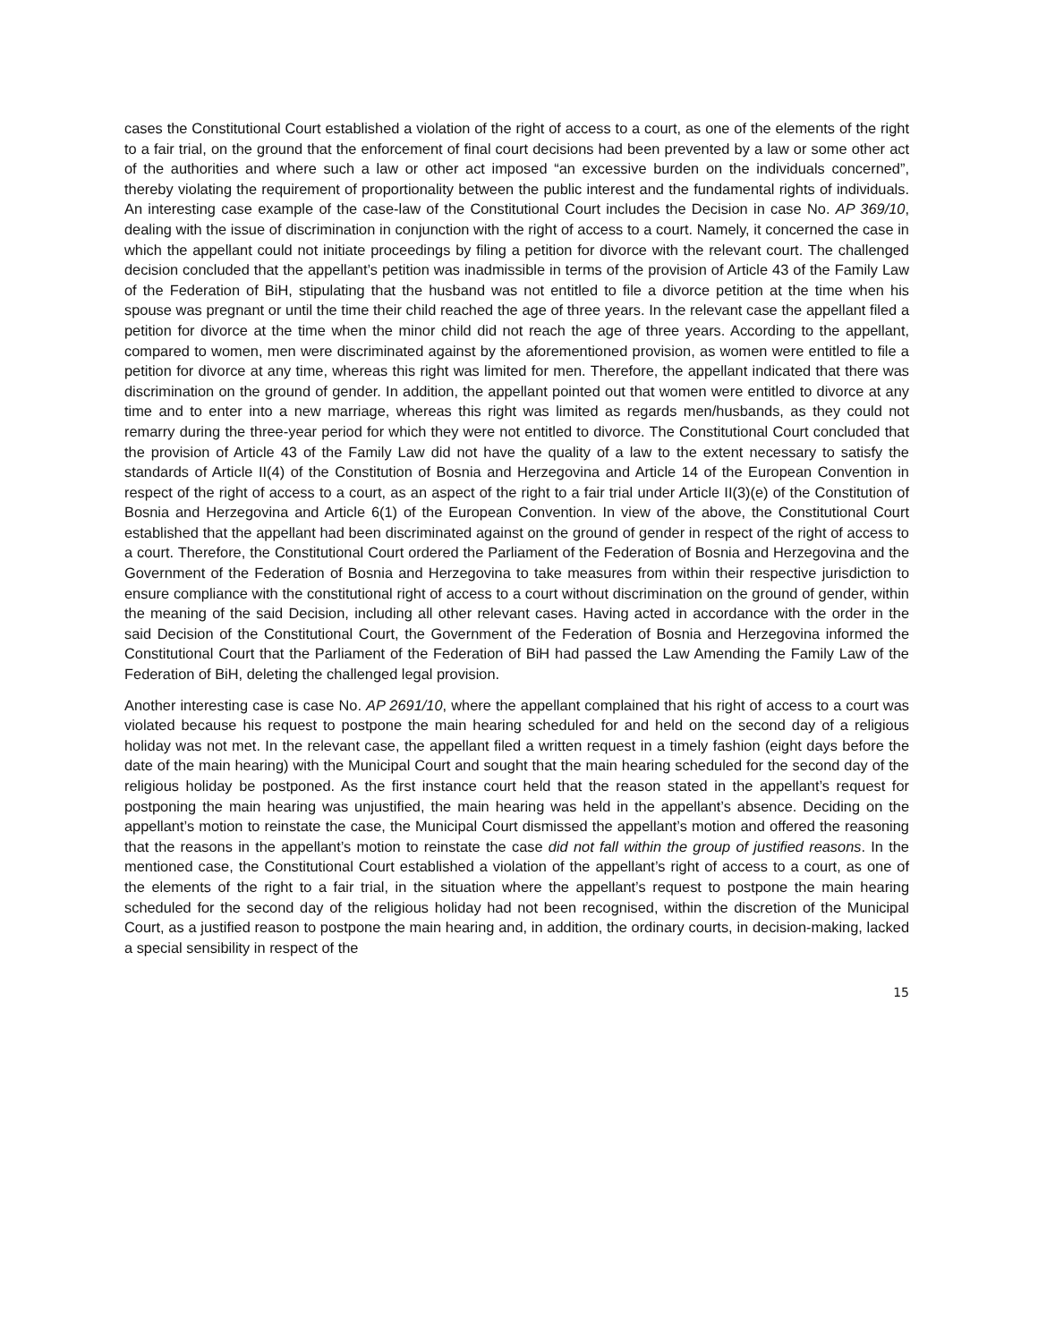cases the Constitutional Court established a violation of the right of access to a court, as one of the elements of the right to a fair trial, on the ground that the enforcement of final court decisions had been prevented by a law or some other act of the authorities and where such a law or other act imposed “an excessive burden on the individuals concerned”, thereby violating the requirement of proportionality between the public interest and the fundamental rights of individuals. An interesting case example of the case-law of the Constitutional Court includes the Decision in case No. AP 369/10, dealing with the issue of discrimination in conjunction with the right of access to a court. Namely, it concerned the case in which the appellant could not initiate proceedings by filing a petition for divorce with the relevant court. The challenged decision concluded that the appellant’s petition was inadmissible in terms of the provision of Article 43 of the Family Law of the Federation of BiH, stipulating that the husband was not entitled to file a divorce petition at the time when his spouse was pregnant or until the time their child reached the age of three years. In the relevant case the appellant filed a petition for divorce at the time when the minor child did not reach the age of three years. According to the appellant, compared to women, men were discriminated against by the aforementioned provision, as women were entitled to file a petition for divorce at any time, whereas this right was limited for men. Therefore, the appellant indicated that there was discrimination on the ground of gender. In addition, the appellant pointed out that women were entitled to divorce at any time and to enter into a new marriage, whereas this right was limited as regards men/husbands, as they could not remarry during the three-year period for which they were not entitled to divorce. The Constitutional Court concluded that the provision of Article 43 of the Family Law did not have the quality of a law to the extent necessary to satisfy the standards of Article II(4) of the Constitution of Bosnia and Herzegovina and Article 14 of the European Convention in respect of the right of access to a court, as an aspect of the right to a fair trial under Article II(3)(e) of the Constitution of Bosnia and Herzegovina and Article 6(1) of the European Convention. In view of the above, the Constitutional Court established that the appellant had been discriminated against on the ground of gender in respect of the right of access to a court. Therefore, the Constitutional Court ordered the Parliament of the Federation of Bosnia and Herzegovina and the Government of the Federation of Bosnia and Herzegovina to take measures from within their respective jurisdiction to ensure compliance with the constitutional right of access to a court without discrimination on the ground of gender, within the meaning of the said Decision, including all other relevant cases. Having acted in accordance with the order in the said Decision of the Constitutional Court, the Government of the Federation of Bosnia and Herzegovina informed the Constitutional Court that the Parliament of the Federation of BiH had passed the Law Amending the Family Law of the Federation of BiH, deleting the challenged legal provision.
Another interesting case is case No. AP 2691/10, where the appellant complained that his right of access to a court was violated because his request to postpone the main hearing scheduled for and held on the second day of a religious holiday was not met. In the relevant case, the appellant filed a written request in a timely fashion (eight days before the date of the main hearing) with the Municipal Court and sought that the main hearing scheduled for the second day of the religious holiday be postponed. As the first instance court held that the reason stated in the appellant’s request for postponing the main hearing was unjustified, the main hearing was held in the appellant’s absence. Deciding on the appellant’s motion to reinstate the case, the Municipal Court dismissed the appellant’s motion and offered the reasoning that the reasons in the appellant’s motion to reinstate the case did not fall within the group of justified reasons. In the mentioned case, the Constitutional Court established a violation of the appellant’s right of access to a court, as one of the elements of the right to a fair trial, in the situation where the appellant’s request to postpone the main hearing scheduled for the second day of the religious holiday had not been recognised, within the discretion of the Municipal Court, as a justified reason to postpone the main hearing and, in addition, the ordinary courts, in decision-making, lacked a special sensibility in respect of the
15